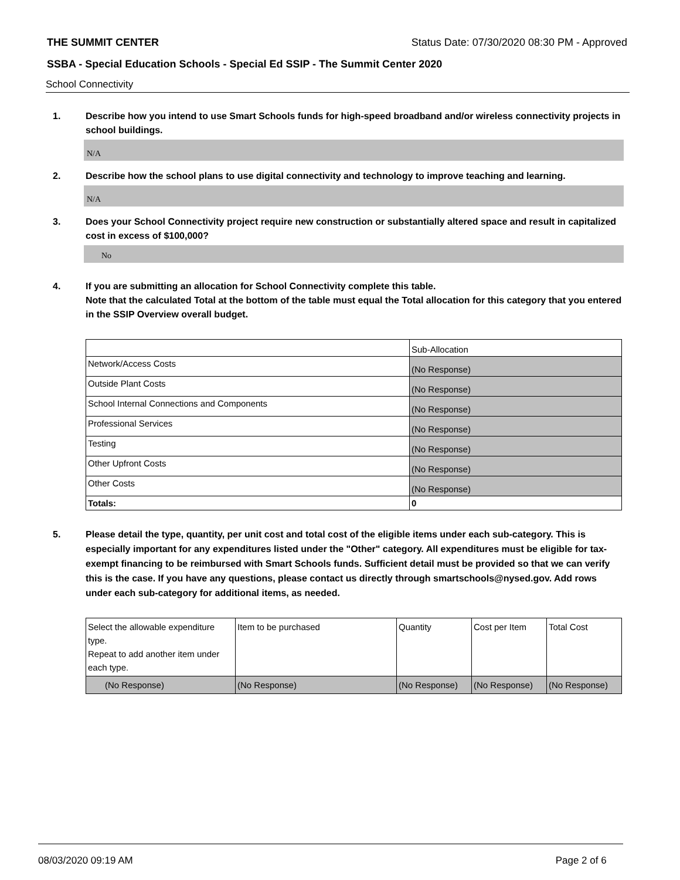THE SUMMIT CENTER Status Date: 07/30/2020 08:30 PM - Approved
SSBA - Special Education Schools - Special Ed SSIP - The Summit Center 2020
School Connectivity
1. Describe how you intend to use Smart Schools funds for high-speed broadband and/or wireless connectivity projects in school buildings.
N/A
2. Describe how the school plans to use digital connectivity and technology to improve teaching and learning.
N/A
3. Does your School Connectivity project require new construction or substantially altered space and result in capitalized cost in excess of $100,000?
No
4. If you are submitting an allocation for School Connectivity complete this table.
Note that the calculated Total at the bottom of the table must equal the Total allocation for this category that you entered in the SSIP Overview overall budget.
| | Sub-Allocation |
| Network/Access Costs | (No Response) |
| Outside Plant Costs | (No Response) |
| School Internal Connections and Components | (No Response) |
| Professional Services | (No Response) |
| Testing | (No Response) |
| Other Upfront Costs | (No Response) |
| Other Costs | (No Response) |
| Totals: | 0 |
5. Please detail the type, quantity, per unit cost and total cost of the eligible items under each sub-category. This is especially important for any expenditures listed under the "Other" category. All expenditures must be eligible for tax-exempt financing to be reimbursed with Smart Schools funds. Sufficient detail must be provided so that we can verify this is the case. If you have any questions, please contact us directly through smartschools@nysed.gov. Add rows under each sub-category for additional items, as needed.
| Select the allowable expenditure type. Repeat to add another item under each type. | Item to be purchased | Quantity | Cost per Item | Total Cost |
| (No Response) | (No Response) | (No Response) | (No Response) | (No Response) |
08/03/2020 09:19 AM Page 2 of 6